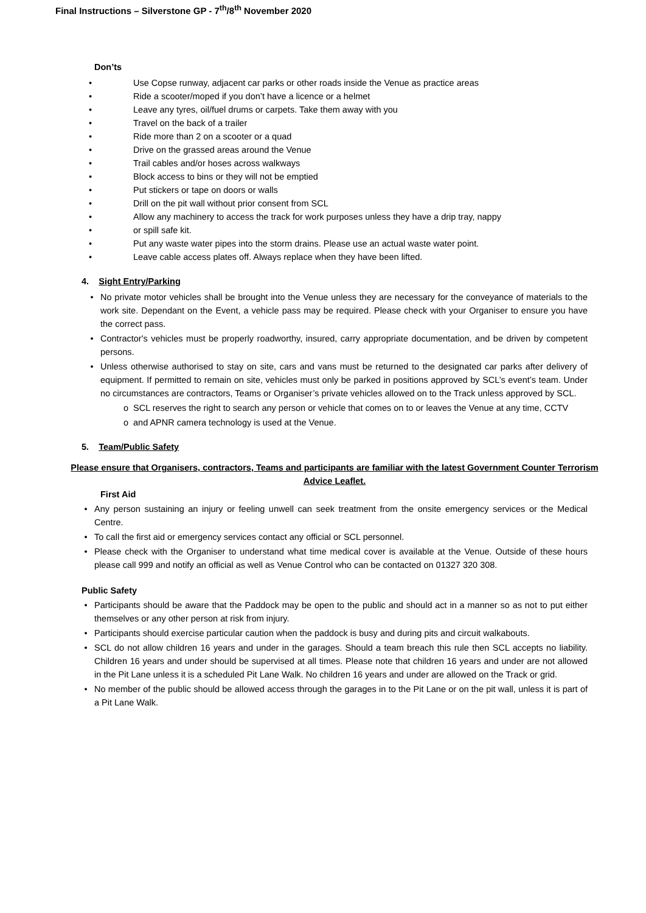Final Instructions – Silverstone GP - 7<sup>th</sup>/8<sup>th</sup> November 2020
Don’ts
• Use Copse runway, adjacent car parks or other roads inside the Venue as practice areas
• Ride a scooter/moped if you don’t have a licence or a helmet
• Leave any tyres, oil/fuel drums or carpets. Take them away with you
• Travel on the back of a trailer
• Ride more than 2 on a scooter or a quad
• Drive on the grassed areas around the Venue
• Trail cables and/or hoses across walkways
• Block access to bins or they will not be emptied
• Put stickers or tape on doors or walls
• Drill on the pit wall without prior consent from SCL
• Allow any machinery to access the track for work purposes unless they have a drip tray, nappy
• or spill safe kit.
• Put any waste water pipes into the storm drains. Please use an actual waste water point.
• Leave cable access plates off. Always replace when they have been lifted.
4. Sight Entry/Parking
• No private motor vehicles shall be brought into the Venue unless they are necessary for the conveyance of materials to the work site. Dependant on the Event, a vehicle pass may be required. Please check with your Organiser to ensure you have the correct pass.
• Contractor's vehicles must be properly roadworthy, insured, carry appropriate documentation, and be driven by competent persons.
• Unless otherwise authorised to stay on site, cars and vans must be returned to the designated car parks after delivery of equipment. If permitted to remain on site, vehicles must only be parked in positions approved by SCL’s event’s team. Under no circumstances are contractors, Teams or Organiser’s private vehicles allowed on to the Track unless approved by SCL.
o SCL reserves the right to search any person or vehicle that comes on to or leaves the Venue at any time, CCTV
o and APNR camera technology is used at the Venue.
5. Team/Public Safety
Please ensure that Organisers, contractors, Teams and participants are familiar with the latest Government Counter Terrorism Advice Leaflet.
First Aid
• Any person sustaining an injury or feeling unwell can seek treatment from the onsite emergency services or the Medical Centre.
• To call the first aid or emergency services contact any official or SCL personnel.
• Please check with the Organiser to understand what time medical cover is available at the Venue. Outside of these hours please call 999 and notify an official as well as Venue Control who can be contacted on 01327 320 308.
Public Safety
• Participants should be aware that the Paddock may be open to the public and should act in a manner so as not to put either themselves or any other person at risk from injury.
• Participants should exercise particular caution when the paddock is busy and during pits and circuit walkabouts.
• SCL do not allow children 16 years and under in the garages. Should a team breach this rule then SCL accepts no liability. Children 16 years and under should be supervised at all times. Please note that children 16 years and under are not allowed in the Pit Lane unless it is a scheduled Pit Lane Walk. No children 16 years and under are allowed on the Track or grid.
• No member of the public should be allowed access through the garages in to the Pit Lane or on the pit wall, unless it is part of a Pit Lane Walk.